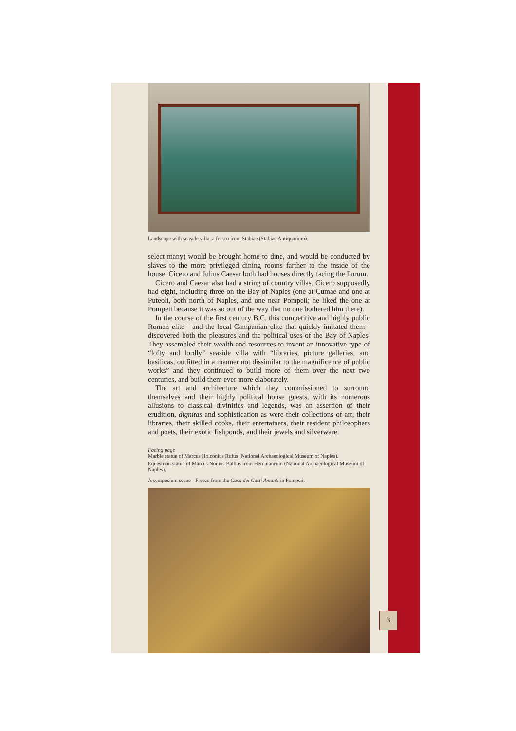Landscape with seaside villa, a fresco from Stabiae (Stabiae Antiquarium).
select many) would be brought home to dine, and would be conducted by slaves to the more privileged dining rooms farther to the inside of the house. Cicero and Julius Caesar both had houses directly facing the Forum.
Cicero and Caesar also had a string of country villas. Cicero supposedly had eight, including three on the Bay of Naples (one at Cumae and one at Puteoli, both north of Naples, and one near Pompeii; he liked the one at Pompeii because it was so out of the way that no one bothered him there).
In the course of the first century B.C. this competitive and highly public Roman elite - and the local Campanian elite that quickly imitated them - discovered both the pleasures and the political uses of the Bay of Naples. They assembled their wealth and resources to invent an innovative type of “lofty and lordly” seaside villa with “libraries, picture galleries, and basilicas, outfitted in a manner not dissimilar to the magnificence of public works” and they continued to build more of them over the next two centuries, and build them ever more elaborately.
The art and architecture which they commissioned to surround themselves and their highly political house guests, with its numerous allusions to classical divinities and legends, was an assertion of their erudition, dignitas and sophistication as were their collections of art, their libraries, their skilled cooks, their entertainers, their resident philosophers and poets, their exotic fishponds, and their jewels and silverware.
Facing page
Marble statue of Marcus Holconius Rufus (National Archaeological Museum of Naples).
Equestrian statue of Marcus Nonius Balbus from Herculaneum (National Archaeological Museum of Naples).
A symposium scene - Fresco from the Casa dei Casti Amanti in Pompeii.
3